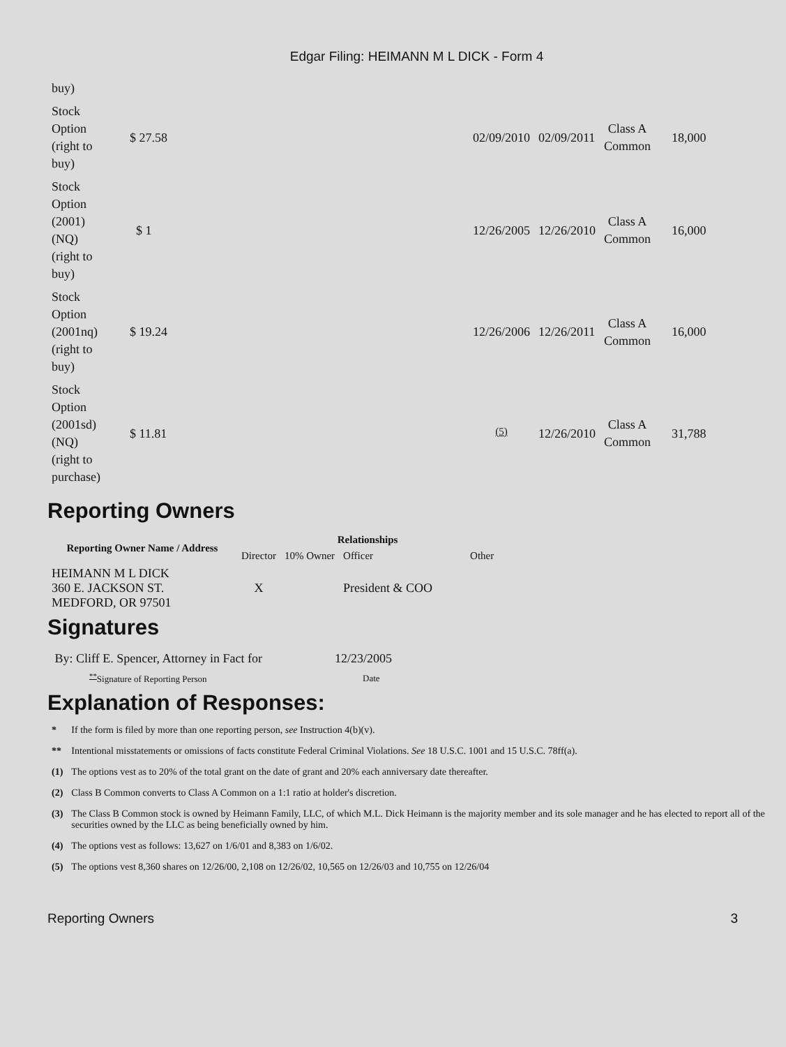Edgar Filing: HEIMANN M L DICK - Form 4
| buy) | | | | | | |
| Stock Option (right to buy) | $ 27.58 | 02/09/2010 | 02/09/2011 | Class A Common | 18,000 | |
| Stock Option (2001) (NQ) (right to buy) | $ 1 | 12/26/2005 | 12/26/2010 | Class A Common | 16,000 | |
| Stock Option (2001nq) (right to buy) | $ 19.24 | 12/26/2006 | 12/26/2011 | Class A Common | 16,000 | |
| Stock Option (2001sd) (NQ) (right to purchase) | $ 11.81 | <sup>(5)</sup> | 12/26/2010 | Class A Common | 31,788 | |
Reporting Owners
| Reporting Owner Name / Address | Relationships | | | |
| --- | --- | --- | --- | --- |
| | Director | 10% Owner | Officer | Other |
| HEIMANN M L DICK 360 E. JACKSON ST. MEDFORD, OR 97501 | X | | President & COO | |
Signatures
| By: Cliff E. Spencer, Attorney in Fact for | 12/23/2005 |
| <sup>**</sup> Signature of Reporting Person | Date |
Explanation of Responses:
| * | If the form is filed by more than one reporting person, see Instruction 4(b)(v). |
| ** | Intentional misstatements or omissions of facts constitute Federal Criminal Violations. See 18 U.S.C. 1001 and 15 U.S.C. 78ff(a). |
| (1) | The options vest as to 20% of the total grant on the date of grant and 20% each anniversary date thereafter. |
| (2) | Class B Common converts to Class A Common on a 1:1 ratio at holder's discretion. |
| (3) | The Class B Common stock is owned by Heimann Family, LLC, of which M.L. Dick Heimann is the majority member and its sole manager and he has elected to report all of the securities owned by the LLC as being beneficially owned by him. |
| (4) | The options vest as follows: 13,627 on 1/6/01 and 8,383 on 1/6/02. |
| (5) | The options vest 8,360 shares on 12/26/00, 2,108 on 12/26/02, 10,565 on 12/26/03 and 10,755 on 12/26/04 |
Reporting Owners 3